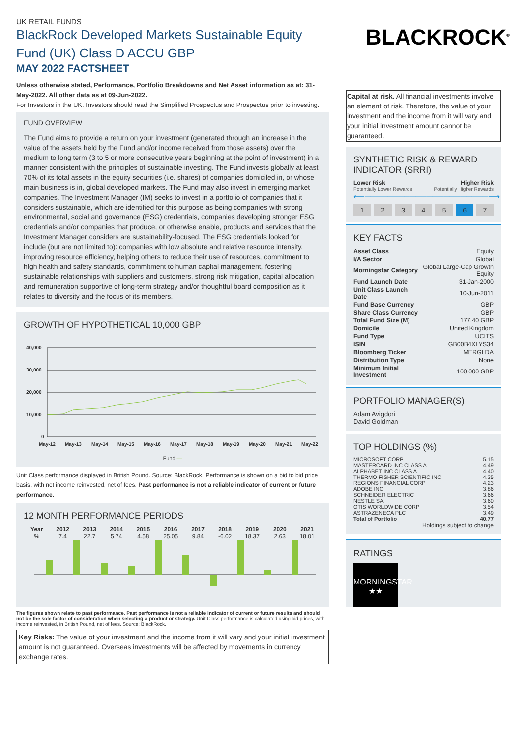UK RETAIL FUNDS
BlackRock Developed Markets Sustainable Equity
Fund (UK) Class D ACCU GBP
MAY 2022 FACTSHEET
BLACKROCK<sup>®</sup>
Unless otherwise stated, Performance, Portfolio Breakdowns and Net Asset information as at: 31-May-2022. All other data as at 09-Jun-2022.
For Investors in the UK. Investors should read the Simplified Prospectus and Prospectus prior to investing.
FUND OVERVIEW
The Fund aims to provide a return on your investment (generated through an increase in the value of the assets held by the Fund and/or income received from those assets) over the medium to long term (3 to 5 or more consecutive years beginning at the point of investment) in a manner consistent with the principles of sustainable investing. The Fund invests globally at least 70% of its total assets in the equity securities (i.e. shares) of companies domiciled in, or whose main business is in, global developed markets. The Fund may also invest in emerging market companies. The Investment Manager (IM) seeks to invest in a portfolio of companies that it considers sustainable, which are identified for this purpose as being companies with strong environmental, social and governance (ESG) credentials, companies developing stronger ESG credentials and/or companies that produce, or otherwise enable, products and services that the Investment Manager considers are sustainability-focused. The ESG credentials looked for include (but are not limited to): companies with low absolute and relative resource intensity, improving resource efficiency, helping others to reduce their use of resources, commitment to high health and safety standards, commitment to human capital management, fostering sustainable relationships with suppliers and customers, strong risk mitigation, capital allocation and remuneration supportive of long-term strategy and/or thoughtful board composition as it relates to diversity and the focus of its members.
GROWTH OF HYPOTHETICAL 10,000 GBP
40,000
30,000
20,000
10,000
0
May-12
May-13
May-14
May-15
May-16
May-17
May-18
May-19
May-20
May-21
May-22
Fund —
Unit Class performance displayed in British Pound. Source: BlackRock. Performance is shown on a bid to bid price basis, with net income reinvested, net of fees. Past performance is not a reliable indicator of current or future performance.
12 MONTH PERFORMANCE PERIODS
| Year | 2012 | 2013 | 2014 | 2015 | 2016 | 2017 | 2018 | 2019 | 2020 | 2021 |
| --- | --- | --- | --- | --- | --- | --- | --- | --- | --- | --- |
| % | 7.4 | 22.7 | 5.74 | 4.58 | 25.05 | 9.84 | -6.02 | 18.37 | 2.63 | 18.01 |
The figures shown relate to past performance. Past performance is not a reliable indicator of current or future results and should not be the sole factor of consideration when selecting a product or strategy. Unit Class performance is calculated using bid prices, with income reinvested, in British Pound, net of fees. Source: BlackRock.
Key Risks: The value of your investment and the income from it will vary and your initial investment amount is not guaranteed. Overseas investments will be affected by movements in currency exchange rates.
Capital at risk. All financial investments involve an element of risk. Therefore, the value of your investment and the income from it will vary and your initial investment amount cannot be guaranteed.
SYNTHETIC RISK & REWARD INDICATOR (SRRI)
Lower Risk Higher Risk
Potentially Lower Rewards Potentially Higher Rewards
⟵──────────────────────⟶
1234567
KEY FACTS
| Asset Class | Equity |
| I/A Sector | Global |
| Morningstar Category | Global Large-Cap Growth Equity |
| Fund Launch Date | 31-Jan-2000 |
| Unit Class Launch Date | 10-Jun-2011 |
| Fund Base Currency | GBP |
| Share Class Currency | GBP |
| Total Fund Size (M) | 177.40 GBP |
| Domicile | United Kingdom |
| Fund Type | UCITS |
| ISIN | GB00B4XLYS34 |
| Bloomberg Ticker | MERGLDA |
| Distribution Type | None |
| Minimum Initial Investment | 100,000 GBP |
PORTFOLIO MANAGER(S)
Adam Avigdori
David Goldman
TOP HOLDINGS (%)
| MICROSOFT CORP | 5.15 |
| MASTERCARD INC CLASS A | 4.49 |
| ALPHABET INC CLASS A | 4.40 |
| THERMO FISHER SCIENTIFIC INC | 4.35 |
| REGIONS FINANCIAL CORP | 4.23 |
| ADOBE INC | 3.86 |
| SCHNEIDER ELECTRIC | 3.66 |
| NESTLE SA | 3.60 |
| OTIS WORLDWIDE CORP | 3.54 |
| ASTRAZENECA PLC | 3.49 |
| Total of Portfolio | 40.77 |
Holdings subject to change
RATINGS
MORNINGSTAR
★★